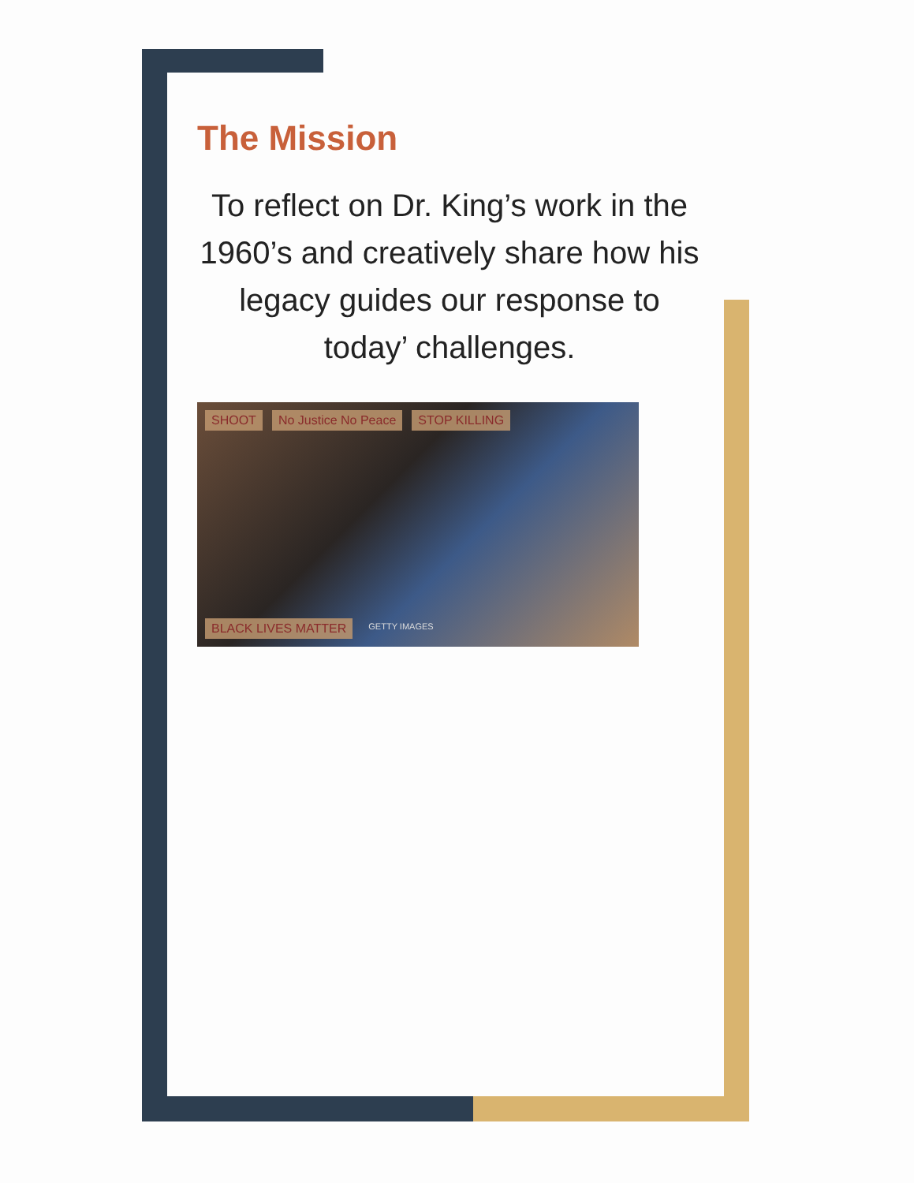The Mission
To reflect on Dr. King’s work in the 1960’s and creatively share how his legacy guides our response to today’ challenges.
SHOOT No Justice No Peace STOP KILLING BLACK LIVES MATTER GETTY IMAGES